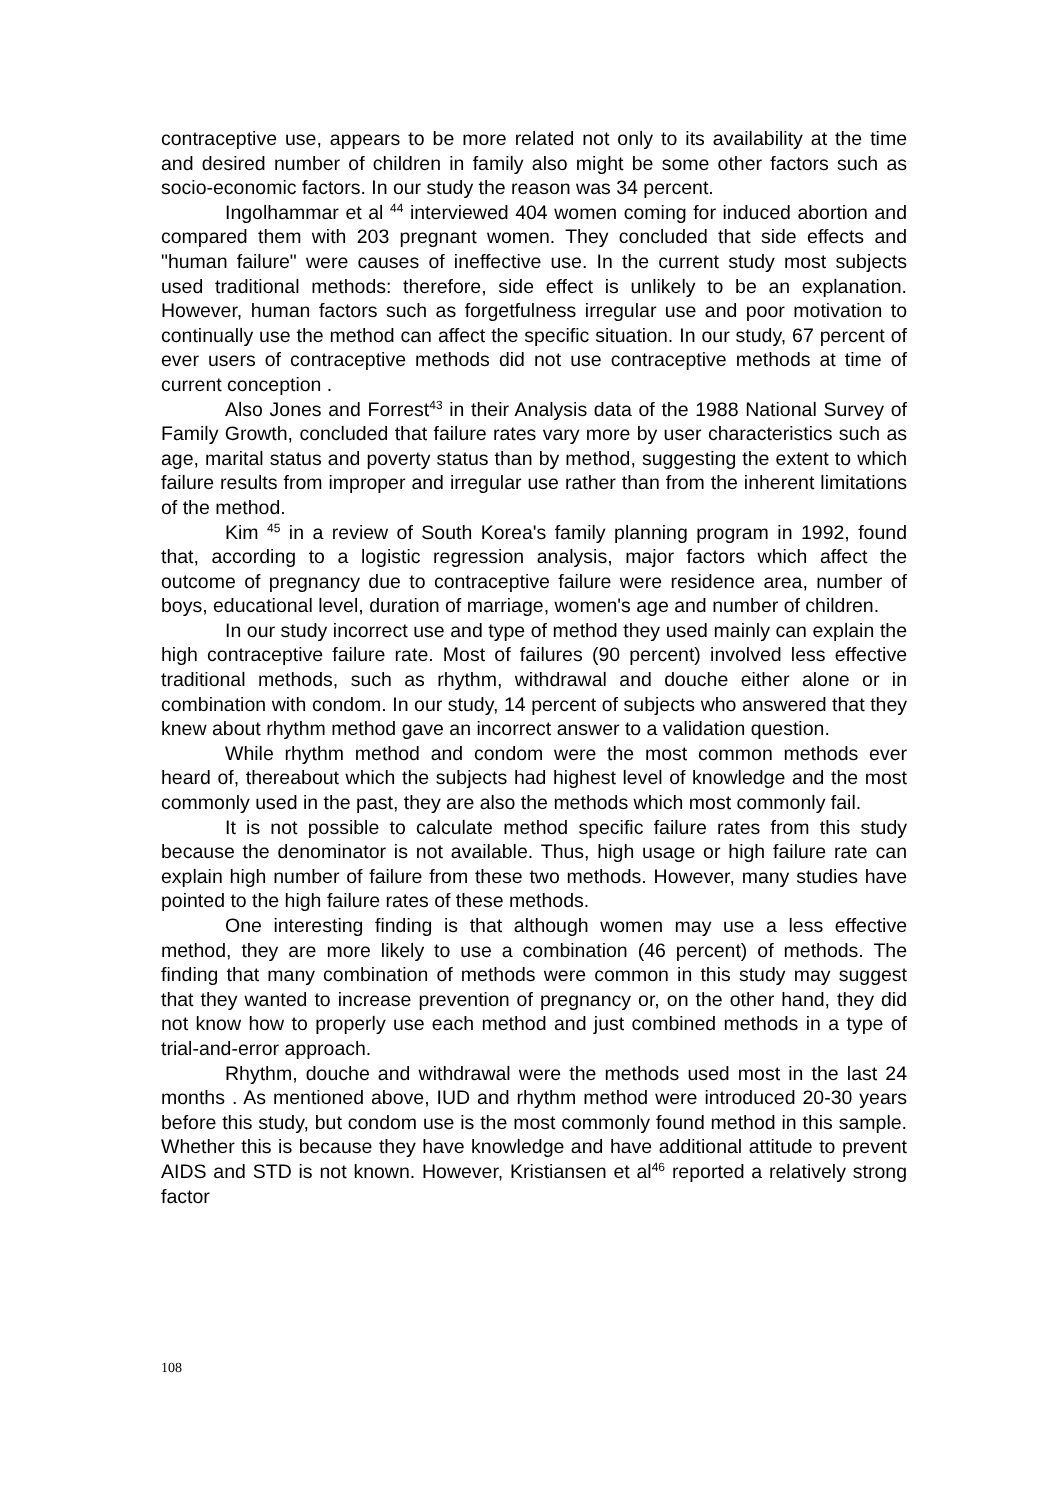contraceptive use, appears to be more related not only to its availability at the time and desired number of children in family also might be some other factors such as socio-economic factors. In our study the reason was 34 percent.
Ingolhammar et al <sup>44</sup> interviewed 404 women coming for induced abortion and compared them with 203 pregnant women. They concluded that side effects and "human failure" were causes of ineffective use. In the current study most subjects used traditional methods: therefore, side effect is unlikely to be an explanation. However, human factors such as forgetfulness irregular use and poor motivation to continually use the method can affect the specific situation. In our study, 67 percent of ever users of contraceptive methods did not use contraceptive methods at time of current conception .
Also Jones and Forrest<sup>43</sup> in their Analysis data of the 1988 National Survey of Family Growth, concluded that failure rates vary more by user characteristics such as age, marital status and poverty status than by method, suggesting the extent to which failure results from improper and irregular use rather than from the inherent limitations of the method.
Kim <sup>45</sup> in a review of South Korea's family planning program in 1992, found that, according to a logistic regression analysis, major factors which affect the outcome of pregnancy due to contraceptive failure were residence area, number of boys, educational level, duration of marriage, women's age and number of children.
In our study incorrect use and type of method they used mainly can explain the high contraceptive failure rate. Most of failures (90 percent) involved less effective traditional methods, such as rhythm, withdrawal and douche either alone or in combination with condom. In our study, 14 percent of subjects who answered that they knew about rhythm method gave an incorrect answer to a validation question.
While rhythm method and condom were the most common methods ever heard of, thereabout which the subjects had highest level of knowledge and the most commonly used in the past, they are also the methods which most commonly fail.
It is not possible to calculate method specific failure rates from this study because the denominator is not available. Thus, high usage or high failure rate can explain high number of failure from these two methods. However, many studies have pointed to the high failure rates of these methods.
One interesting finding is that although women may use a less effective method, they are more likely to use a combination (46 percent) of methods. The finding that many combination of methods were common in this study may suggest that they wanted to increase prevention of pregnancy or, on the other hand, they did not know how to properly use each method and just combined methods in a type of trial-and-error approach.
Rhythm, douche and withdrawal were the methods used most in the last 24 months . As mentioned above, IUD and rhythm method were introduced 20-30 years before this study, but condom use is the most commonly found method in this sample. Whether this is because they have knowledge and have additional attitude to prevent AIDS and STD is not known. However, Kristiansen et al<sup>46</sup> reported a relatively strong factor
108